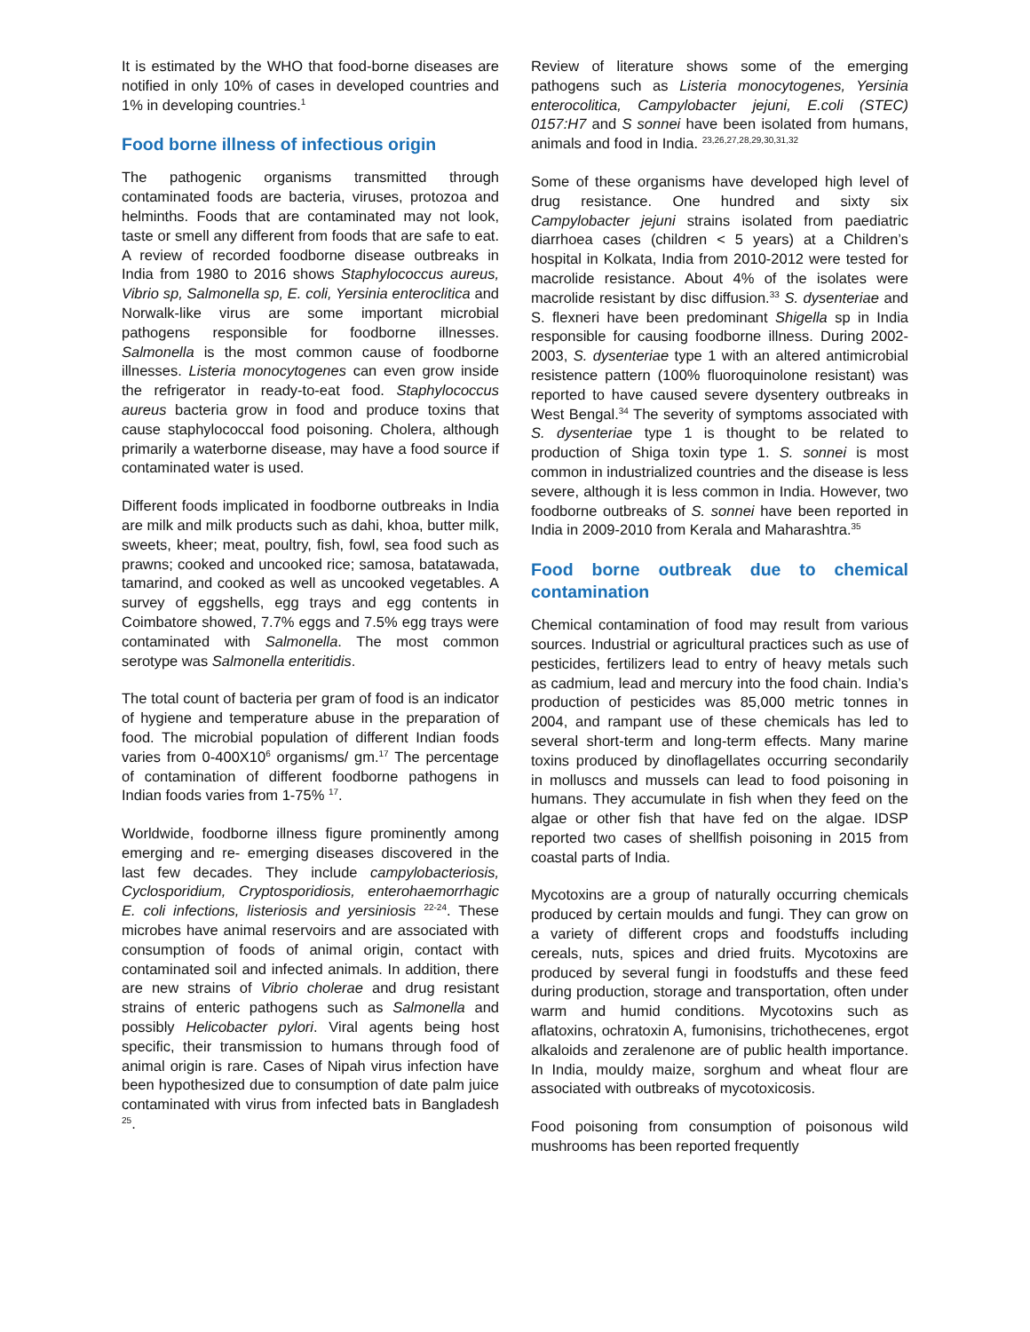It is estimated by the WHO that food-borne diseases are notified in only 10% of cases in developed countries and 1% in developing countries.<sup>1</sup>
Food borne illness of infectious origin
The pathogenic organisms transmitted through contaminated foods are bacteria, viruses, protozoa and helminths. Foods that are contaminated may not look, taste or smell any different from foods that are safe to eat. A review of recorded foodborne disease outbreaks in India from 1980 to 2016 shows Staphylococcus aureus, Vibrio sp, Salmonella sp, E. coli, Yersinia enteroclitica and Norwalk-like virus are some important microbial pathogens responsible for foodborne illnesses. Salmonella is the most common cause of foodborne illnesses. Listeria monocytogenes can even grow inside the refrigerator in ready-to-eat food. Staphylococcus aureus bacteria grow in food and produce toxins that cause staphylococcal food poisoning. Cholera, although primarily a waterborne disease, may have a food source if contaminated water is used.
Different foods implicated in foodborne outbreaks in India are milk and milk products such as dahi, khoa, butter milk, sweets, kheer; meat, poultry, fish, fowl, sea food such as prawns; cooked and uncooked rice; samosa, batatawada, tamarind, and cooked as well as uncooked vegetables. A survey of eggshells, egg trays and egg contents in Coimbatore showed, 7.7% eggs and 7.5% egg trays were contaminated with Salmonella. The most common serotype was Salmonella enteritidis.
The total count of bacteria per gram of food is an indicator of hygiene and temperature abuse in the preparation of food. The microbial population of different Indian foods varies from 0-400X10<sup>6</sup> organisms/ gm.<sup>17</sup> The percentage of contamination of different foodborne pathogens in Indian foods varies from 1-75% <sup>17</sup>.
Worldwide, foodborne illness figure prominently among emerging and re- emerging diseases discovered in the last few decades. They include campylobacteriosis, Cyclosporidium, Cryptosporidiosis, enterohaemorrhagic E. coli infections, listeriosis and yersiniosis <sup>22-24</sup>. These microbes have animal reservoirs and are associated with consumption of foods of animal origin, contact with contaminated soil and infected animals. In addition, there are new strains of Vibrio cholerae and drug resistant strains of enteric pathogens such as Salmonella and possibly Helicobacter pylori. Viral agents being host specific, their transmission to humans through food of animal origin is rare. Cases of Nipah virus infection have been hypothesized due to consumption of date palm juice contaminated with virus from infected bats in Bangladesh <sup>25</sup>.
Review of literature shows some of the emerging pathogens such as Listeria monocytogenes, Yersinia enterocolitica, Campylobacter jejuni, E.coli (STEC) 0157:H7 and S sonnei have been isolated from humans, animals and food in India. <sup>23,26,27,28,29,30,31,32</sup>
Some of these organisms have developed high level of drug resistance. One hundred and sixty six Campylobacter jejuni strains isolated from paediatric diarrhoea cases (children < 5 years) at a Children’s hospital in Kolkata, India from 2010-2012 were tested for macrolide resistance. About 4% of the isolates were macrolide resistant by disc diffusion.<sup>33</sup> S. dysenteriae and S. flexneri have been predominant Shigella sp in India responsible for causing foodborne illness. During 2002-2003, S. dysenteriae type 1 with an altered antimicrobial resistence pattern (100% fluoroquinolone resistant) was reported to have caused severe dysentery outbreaks in West Bengal.<sup>34</sup> The severity of symptoms associated with S. dysenteriae type 1 is thought to be related to production of Shiga toxin type 1. S. sonnei is most common in industrialized countries and the disease is less severe, although it is less common in India. However, two foodborne outbreaks of S. sonnei have been reported in India in 2009-2010 from Kerala and Maharashtra.<sup>35</sup>
Food borne outbreak due to chemical contamination
Chemical contamination of food may result from various sources. Industrial or agricultural practices such as use of pesticides, fertilizers lead to entry of heavy metals such as cadmium, lead and mercury into the food chain. India’s production of pesticides was 85,000 metric tonnes in 2004, and rampant use of these chemicals has led to several short-term and long-term effects. Many marine toxins produced by dinoflagellates occurring secondarily in molluscs and mussels can lead to food poisoning in humans. They accumulate in fish when they feed on the algae or other fish that have fed on the algae. IDSP reported two cases of shellfish poisoning in 2015 from coastal parts of India.
Mycotoxins are a group of naturally occurring chemicals produced by certain moulds and fungi. They can grow on a variety of different crops and foodstuffs including cereals, nuts, spices and dried fruits. Mycotoxins are produced by several fungi in foodstuffs and these feed during production, storage and transportation, often under warm and humid conditions. Mycotoxins such as aflatoxins, ochratoxin A, fumonisins, trichothecenes, ergot alkaloids and zeralenone are of public health importance. In India, mouldy maize, sorghum and wheat flour are associated with outbreaks of mycotoxicosis.
Food poisoning from consumption of poisonous wild mushrooms has been reported frequently